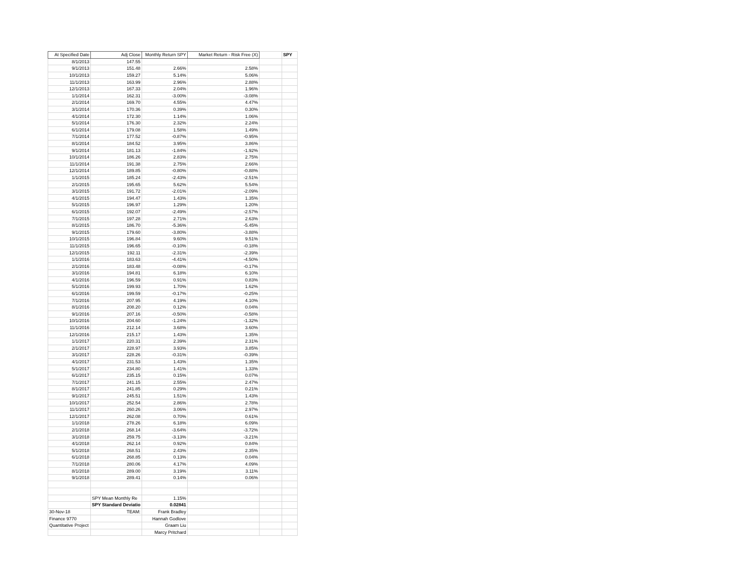| At Specified Date | Adj Close | Monthly Return SPY | Market Return - Risk Free (X) | | SPY |
| 8/1/2013 | 147.55 | | | | |
| 9/1/2013 | 151.48 | 2.66% | 2.58% | | |
| 10/1/2013 | 159.27 | 5.14% | 5.06% | | |
| 11/1/2013 | 163.99 | 2.96% | 2.88% | | |
| 12/1/2013 | 167.33 | 2.04% | 1.96% | | |
| 1/1/2014 | 162.31 | -3.00% | -3.08% | | |
| 2/1/2014 | 169.70 | 4.55% | 4.47% | | |
| 3/1/2014 | 170.36 | 0.39% | 0.30% | | |
| 4/1/2014 | 172.30 | 1.14% | 1.06% | | |
| 5/1/2014 | 176.30 | 2.32% | 2.24% | | |
| 6/1/2014 | 179.08 | 1.58% | 1.49% | | |
| 7/1/2014 | 177.52 | -0.87% | -0.95% | | |
| 8/1/2014 | 184.52 | 3.95% | 3.86% | | |
| 9/1/2014 | 181.13 | -1.84% | -1.92% | | |
| 10/1/2014 | 186.26 | 2.83% | 2.75% | | |
| 11/1/2014 | 191.38 | 2.75% | 2.66% | | |
| 12/1/2014 | 189.85 | -0.80% | -0.88% | | |
| 1/1/2015 | 185.24 | -2.43% | -2.51% | | |
| 2/1/2015 | 195.65 | 5.62% | 5.54% | | |
| 3/1/2015 | 191.72 | -2.01% | -2.09% | | |
| 4/1/2015 | 194.47 | 1.43% | 1.35% | | |
| 5/1/2015 | 196.97 | 1.29% | 1.20% | | |
| 6/1/2015 | 192.07 | -2.49% | -2.57% | | |
| 7/1/2015 | 197.28 | 2.71% | 2.63% | | |
| 8/1/2015 | 186.70 | -5.36% | -5.45% | | |
| 9/1/2015 | 179.60 | -3.80% | -3.88% | | |
| 10/1/2015 | 196.84 | 9.60% | 9.51% | | |
| 11/1/2015 | 196.65 | -0.10% | -0.18% | | |
| 12/1/2015 | 192.11 | -2.31% | -2.39% | | |
| 1/1/2016 | 183.63 | -4.41% | -4.50% | | |
| 2/1/2016 | 183.48 | -0.08% | -0.17% | | |
| 3/1/2016 | 194.81 | 6.18% | 6.10% | | |
| 4/1/2016 | 196.59 | 0.91% | 0.83% | | |
| 5/1/2016 | 199.93 | 1.70% | 1.62% | | |
| 6/1/2016 | 199.59 | -0.17% | -0.25% | | |
| 7/1/2016 | 207.95 | 4.19% | 4.10% | | |
| 8/1/2016 | 208.20 | 0.12% | 0.04% | | |
| 9/1/2016 | 207.16 | -0.50% | -0.58% | | |
| 10/1/2016 | 204.60 | -1.24% | -1.32% | | |
| 11/1/2016 | 212.14 | 3.68% | 3.60% | | |
| 12/1/2016 | 215.17 | 1.43% | 1.35% | | |
| 1/1/2017 | 220.31 | 2.39% | 2.31% | | |
| 2/1/2017 | 228.97 | 3.93% | 3.85% | | |
| 3/1/2017 | 228.26 | -0.31% | -0.39% | | |
| 4/1/2017 | 231.53 | 1.43% | 1.35% | | |
| 5/1/2017 | 234.80 | 1.41% | 1.33% | | |
| 6/1/2017 | 235.15 | 0.15% | 0.07% | | |
| 7/1/2017 | 241.15 | 2.55% | 2.47% | | |
| 8/1/2017 | 241.85 | 0.29% | 0.21% | | |
| 9/1/2017 | 245.51 | 1.51% | 1.43% | | |
| 10/1/2017 | 252.54 | 2.86% | 2.78% | | |
| 11/1/2017 | 260.26 | 3.06% | 2.97% | | |
| 12/1/2017 | 262.08 | 0.70% | 0.61% | | |
| 1/1/2018 | 278.26 | 6.18% | 6.09% | | |
| 2/1/2018 | 268.14 | -3.64% | -3.72% | | |
| 3/1/2018 | 259.75 | -3.13% | -3.21% | | |
| 4/1/2018 | 262.14 | 0.92% | 0.84% | | |
| 5/1/2018 | 268.51 | 2.43% | 2.35% | | |
| 6/1/2018 | 268.85 | 0.13% | 0.04% | | |
| 7/1/2018 | 280.06 | 4.17% | 4.09% | | |
| 8/1/2018 | 289.00 | 3.19% | 3.11% | | |
| 9/1/2018 | 289.41 | 0.14% | 0.06% | | |
| | SPY Mean Monthly Re | 1.15% | | | |
| | SPY Standard Deviatio | 0.02841 | | | |
| 30-Nov-18 | TEAM: | Frank Bradley | | | |
| Finance 9770 | | Hannah Godlove | | | |
| Quantitative Project | | Graam Liu | | | |
| | | Marcy Pritchard | | | |